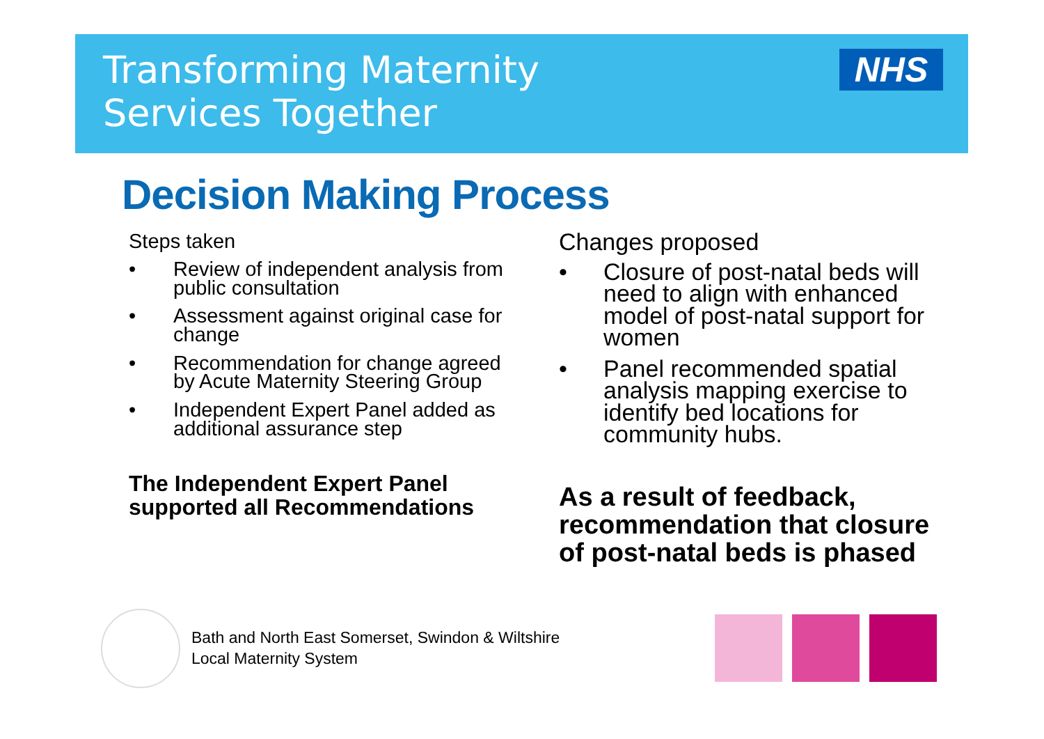Transforming Maternity
Services Together
NHS
Decision Making Process
Steps taken
• Review of independent analysis from public consultation
• Assessment against original case for change
• Recommendation for change agreed by Acute Maternity Steering Group
• Independent Expert Panel added as additional assurance step
The Independent Expert Panel supported all Recommendations
Changes proposed
• Closure of post-natal beds will need to align with enhanced model of post-natal support for women
• Panel recommended spatial analysis mapping exercise to identify bed locations for community hubs.
As a result of feedback, recommendation that closure of post-natal beds is phased
Bath and North East Somerset, Swindon & Wiltshire
Local Maternity System